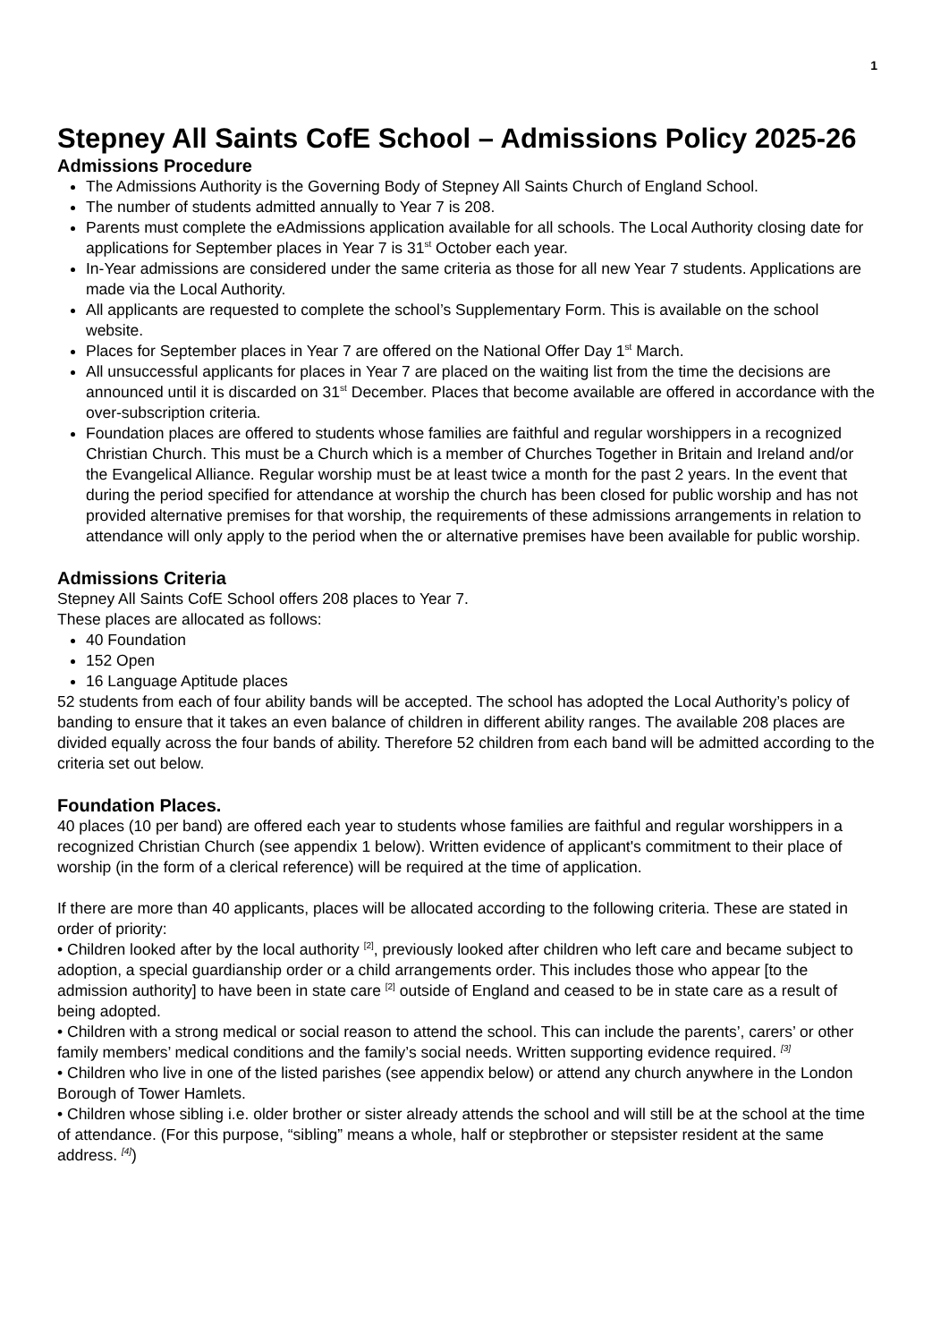1
Stepney All Saints CofE School – Admissions Policy 2025-26
Admissions Procedure
The Admissions Authority is the Governing Body of Stepney All Saints Church of England School.
The number of students admitted annually to Year 7 is 208.
Parents must complete the eAdmissions application available for all schools. The Local Authority closing date for applications for September places in Year 7 is 31<sup>st</sup> October each year.
In-Year admissions are considered under the same criteria as those for all new Year 7 students. Applications are made via the Local Authority.
All applicants are requested to complete the school’s Supplementary Form. This is available on the school website.
Places for September places in Year 7 are offered on the National Offer Day 1<sup>st</sup> March.
All unsuccessful applicants for places in Year 7 are placed on the waiting list from the time the decisions are announced until it is discarded on 31<sup>st</sup> December. Places that become available are offered in accordance with the over-subscription criteria.
Foundation places are offered to students whose families are faithful and regular worshippers in a recognized Christian Church. This must be a Church which is a member of Churches Together in Britain and Ireland and/or the Evangelical Alliance. Regular worship must be at least twice a month for the past 2 years. In the event that during the period specified for attendance at worship the church has been closed for public worship and has not provided alternative premises for that worship, the requirements of these admissions arrangements in relation to attendance will only apply to the period when the or alternative premises have been available for public worship.
Admissions Criteria
Stepney All Saints CofE School offers 208 places to Year 7.
These places are allocated as follows:
40 Foundation
152 Open
16 Language Aptitude places
52 students from each of four ability bands will be accepted. The school has adopted the Local Authority’s policy of banding to ensure that it takes an even balance of children in different ability ranges. The available 208 places are divided equally across the four bands of ability. Therefore 52 children from each band will be admitted according to the criteria set out below.
Foundation Places.
40 places (10 per band) are offered each year to students whose families are faithful and regular worshippers in a recognized Christian Church (see appendix 1 below). Written evidence of applicant's commitment to their place of worship (in the form of a clerical reference) will be required at the time of application.
If there are more than 40 applicants, places will be allocated according to the following criteria. These are stated in order of priority:
• Children looked after by the local authority <sup>[2]</sup>, previously looked after children who left care and became subject to adoption, a special guardianship order or a child arrangements order. This includes those who appear [to the admission authority] to have been in state care <sup>[2]</sup> outside of England and ceased to be in state care as a result of being adopted.
• Children with a strong medical or social reason to attend the school. This can include the parents’, carers’ or other family members’ medical conditions and the family’s social needs. Written supporting evidence required. <sup>[3]</sup>
• Children who live in one of the listed parishes (see appendix below) or attend any church anywhere in the London Borough of Tower Hamlets.
• Children whose sibling i.e. older brother or sister already attends the school and will still be at the school at the time of attendance. (For this purpose, “sibling” means a whole, half or stepbrother or stepsister resident at the same address. <sup>[4]</sup>)